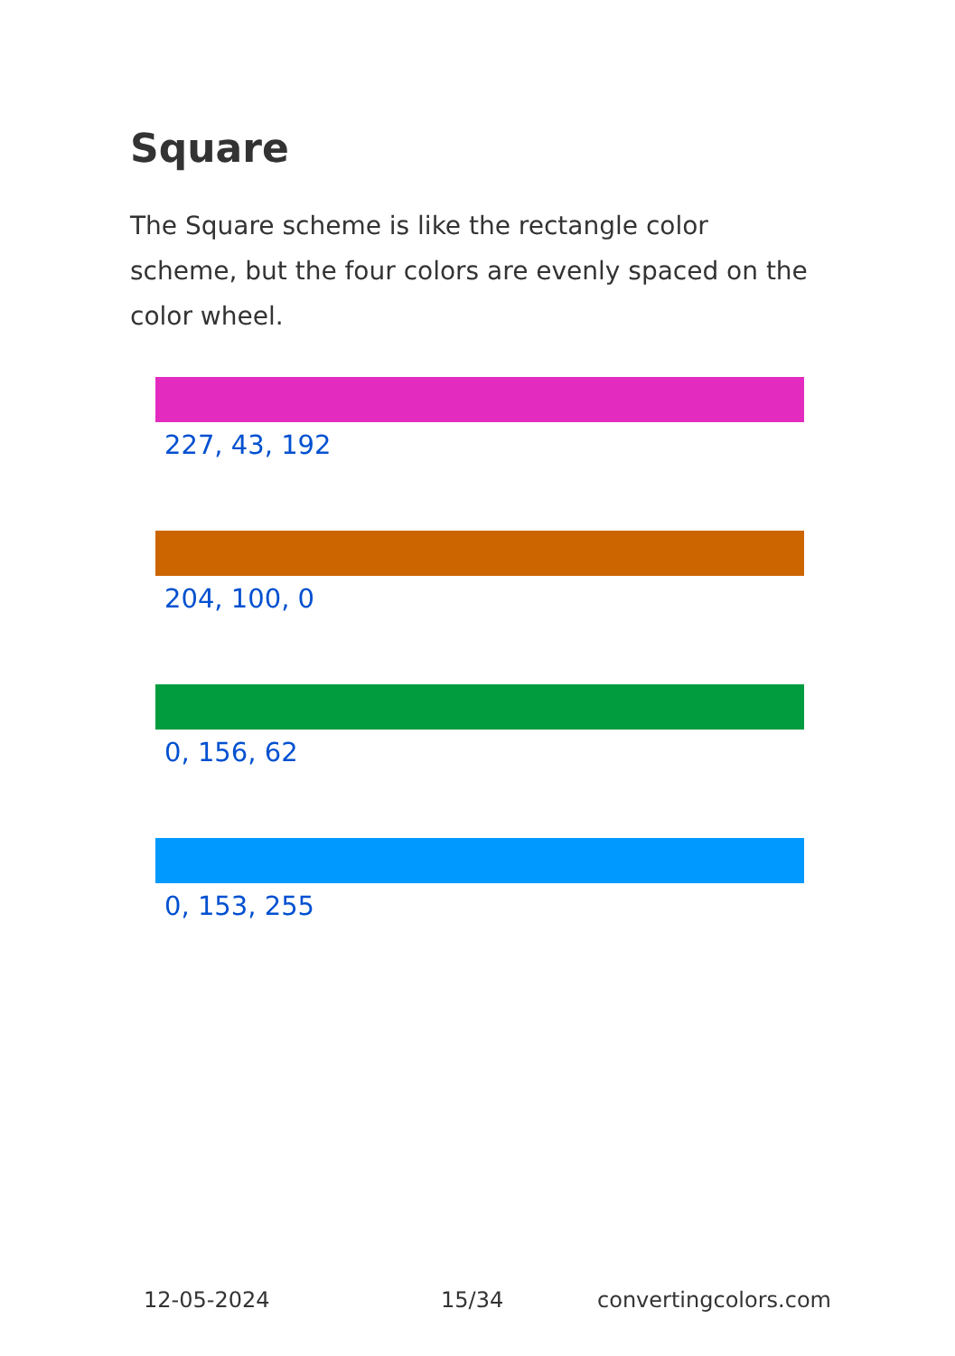Square
The Square scheme is like the rectangle color scheme, but the four colors are evenly spaced on the color wheel.
227, 43, 192
204, 100, 0
0, 156, 62
0, 153, 255
12-05-2024 15/34 convertingcolors.com